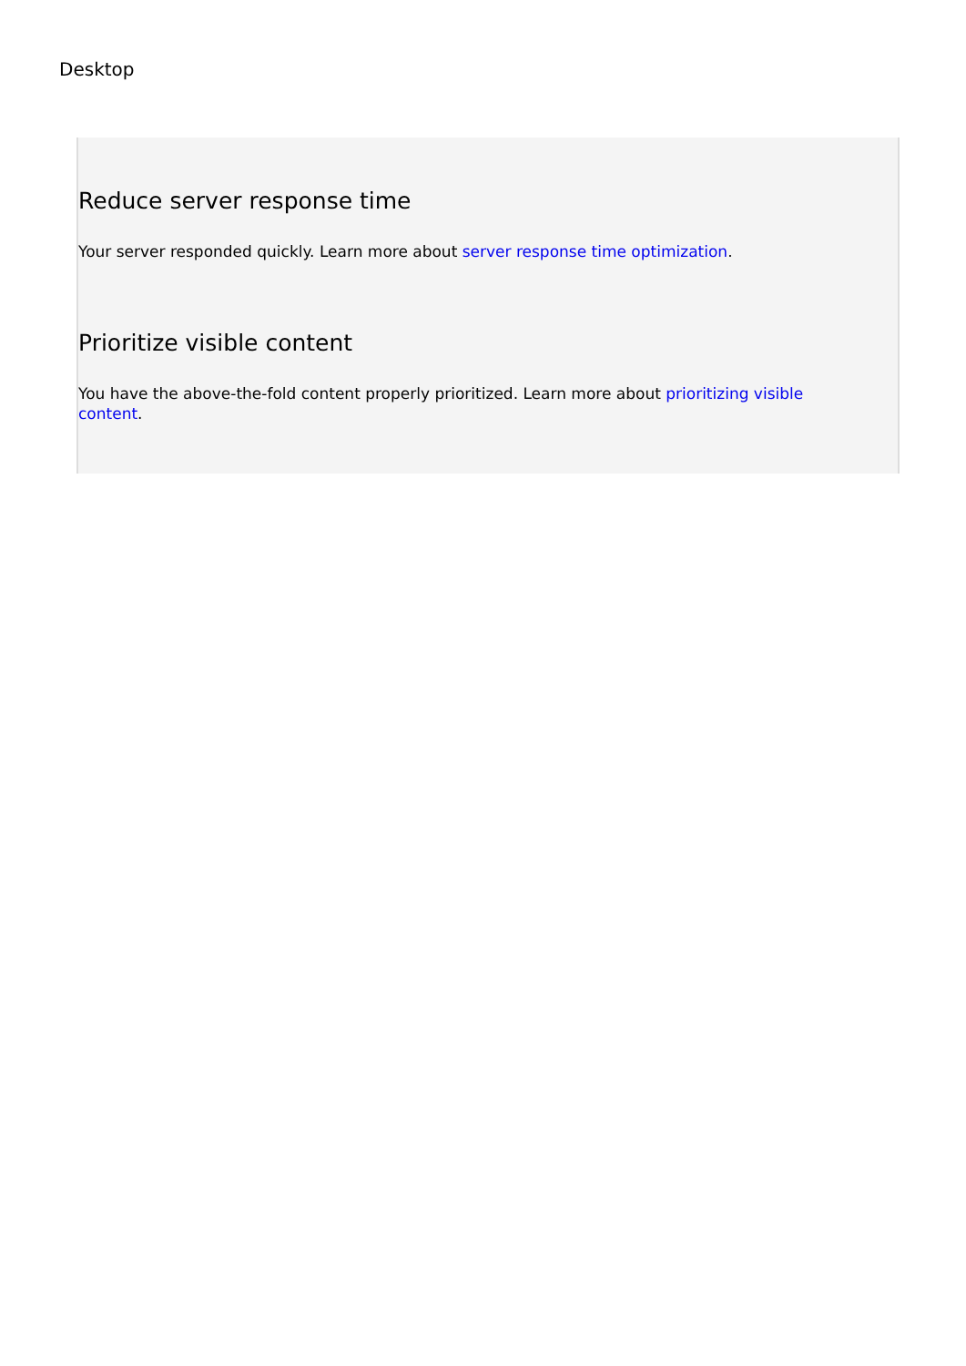Desktop
Reduce server response time
Your server responded quickly. Learn more about server response time optimization.
Prioritize visible content
You have the above-the-fold content properly prioritized. Learn more about prioritizing visible content.